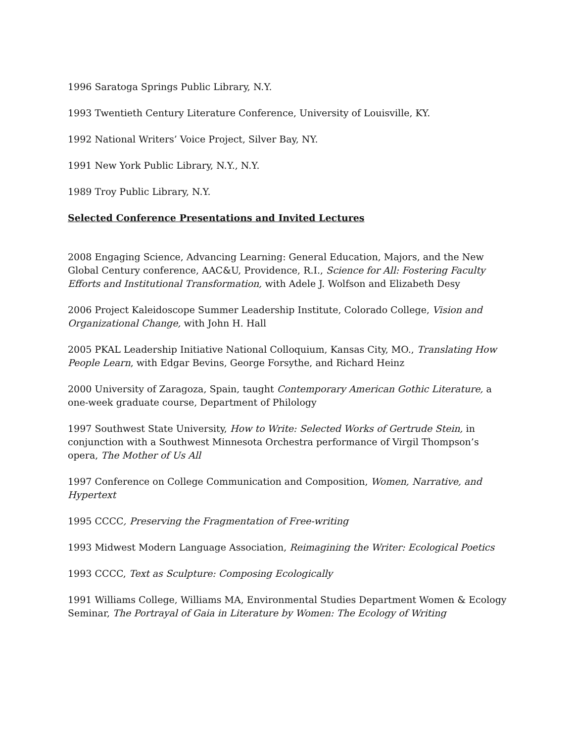1996 Saratoga Springs Public Library, N.Y.
1993 Twentieth Century Literature Conference, University of Louisville, KY.
1992 National Writers’ Voice Project, Silver Bay, NY.
1991 New York Public Library, N.Y., N.Y.
1989 Troy Public Library, N.Y.
Selected Conference Presentations and Invited Lectures
2008 Engaging Science, Advancing Learning: General Education, Majors, and the New Global Century conference, AAC&U, Providence, R.I., Science for All: Fostering Faculty Efforts and Institutional Transformation, with Adele J. Wolfson and Elizabeth Desy
2006 Project Kaleidoscope Summer Leadership Institute, Colorado College, Vision and Organizational Change, with John H. Hall
2005 PKAL Leadership Initiative National Colloquium, Kansas City, MO., Translating How People Learn, with Edgar Bevins, George Forsythe, and Richard Heinz
2000 University of Zaragoza, Spain, taught Contemporary American Gothic Literature, a one-week graduate course, Department of Philology
1997 Southwest State University, How to Write: Selected Works of Gertrude Stein, in conjunction with a Southwest Minnesota Orchestra performance of Virgil Thompson’s opera, The Mother of Us All
1997 Conference on College Communication and Composition, Women, Narrative, and Hypertext
1995 CCCC, Preserving the Fragmentation of Free-writing
1993 Midwest Modern Language Association, Reimagining the Writer: Ecological Poetics
1993 CCCC, Text as Sculpture: Composing Ecologically
1991 Williams College, Williams MA, Environmental Studies Department Women & Ecology Seminar, The Portrayal of Gaia in Literature by Women: The Ecology of Writing